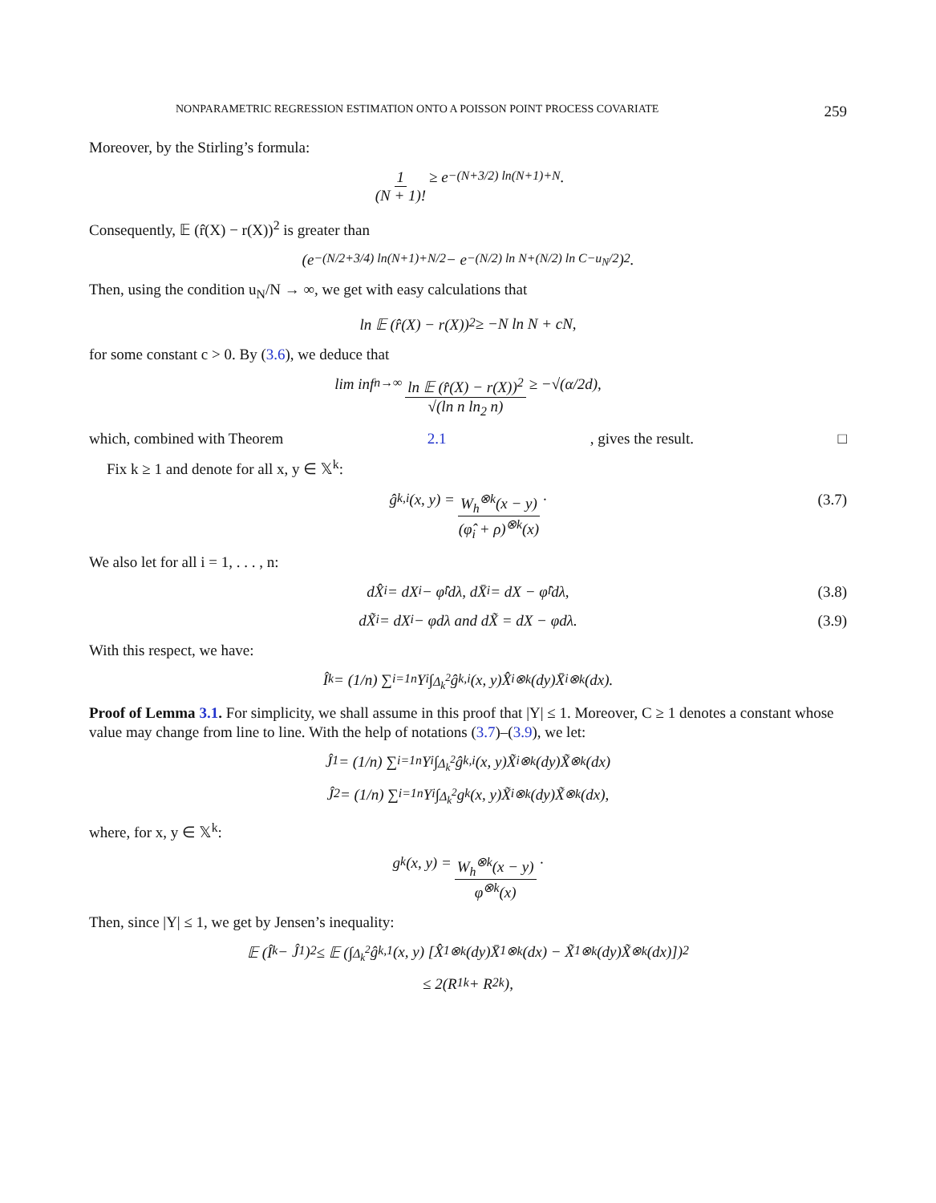NONPARAMETRIC REGRESSION ESTIMATION ONTO A POISSON POINT PROCESS COVARIATE 259
Moreover, by the Stirling’s formula:
1 (N + 1)! ≥ e<sup>−(N+3/2) ln(N+1)+N</sup>.
Consequently, 𝔼 (r̂(X) − r(X))<sup>2</sup> is greater than
(e<sup>−(N/2+3/4) ln(N+1)+N/2</sup> − e<sup>−(N/2) ln N+(N/2) ln C−u<sub>N</sub>/2</sup>)<sup>2</sup>.
Then, using the condition u<sub>N</sub>/N → ∞, we get with easy calculations that
ln 𝔼 (r̂(X) − r(X))<sup>2</sup> ≥ −N ln N + cN,
for some constant c > 0. By (3.6), we deduce that
lim inf<sub>n→∞</sub> ln 𝔼 (r̂(X) − r(X))<sup>2</sup> √(ln n ln<sub>2</sub> n) ≥ −√(α/2d),
which, combined with Theorem 2.1, gives the result. □
Fix k ≥ 1 and denote for all x, y ∈ 𝕏<sup>k</sup>:
ĝ<sub>k,i</sub>(x, y) = W<sub>h</sub><sup>⊗k</sup>(x − y) (φ̂<sub>i</sub> + ρ)<sup>⊗k</sup>(x) · (3.7)
We also let for all i = 1, . . . , n:
dX̂<sub>i</sub> = dX<sub>i</sub> − φ̂<sub>i</sub>dλ, dX̄<sub>i</sub> = dX − φ̂<sub>i</sub>dλ, (3.8)
dX̃<sub>i</sub> = dX<sub>i</sub> − φdλ and dX̃ = dX − φdλ. (3.9)
With this respect, we have:
Î<sub>k</sub> = (1/n) ∑<sub>i=1</sub><sup>n</sup> Y<sub>i</sub> ∫<sub>Δ<sub>k</sub><sup>2</sup></sub> ĝ<sub>k,i</sub>(x, y)X̂<sub>i</sub><sup>⊗k</sup>(dy)X̄<sub>i</sub><sup>⊗k</sup>(dx).
Proof of Lemma 3.1. For simplicity, we shall assume in this proof that |Y| ≤ 1. Moreover, C ≥ 1 denotes a constant whose value may change from line to line. With the help of notations (3.7)–(3.9), we let:
Ĵ<sub>1</sub> = (1/n) ∑<sub>i=1</sub><sup>n</sup> Y<sub>i</sub> ∫<sub>Δ<sub>k</sub><sup>2</sup></sub> ĝ<sub>k,i</sub>(x, y)X̃<sub>i</sub><sup>⊗k</sup>(dy)X̃<sup>⊗k</sup>(dx)
Ĵ<sub>2</sub> = (1/n) ∑<sub>i=1</sub><sup>n</sup> Y<sub>i</sub> ∫<sub>Δ<sub>k</sub><sup>2</sup></sub> g<sub>k</sub>(x, y)X̃<sub>i</sub><sup>⊗k</sup>(dy)X̃<sup>⊗k</sup>(dx),
where, for x, y ∈ 𝕏<sup>k</sup>:
g<sub>k</sub>(x, y) = W<sub>h</sub><sup>⊗k</sup>(x − y) φ<sup>⊗k</sup>(x) ·
Then, since |Y| ≤ 1, we get by Jensen’s inequality:
𝔼 (Î<sub>k</sub> − Ĵ<sub>1</sub>)<sup>2</sup> ≤ 𝔼 (∫<sub>Δ<sub>k</sub><sup>2</sup></sub> ĝ<sub>k,1</sub>(x, y) [X̂<sub>1</sub><sup>⊗k</sup>(dy)X̄<sub>1</sub><sup>⊗k</sup>(dx) − X̃<sub>1</sub><sup>⊗k</sup>(dy)X̃<sup>⊗k</sup>(dx)])<sup>2</sup>
≤ 2(R<sub>1k</sub> + R<sub>2k</sub>),